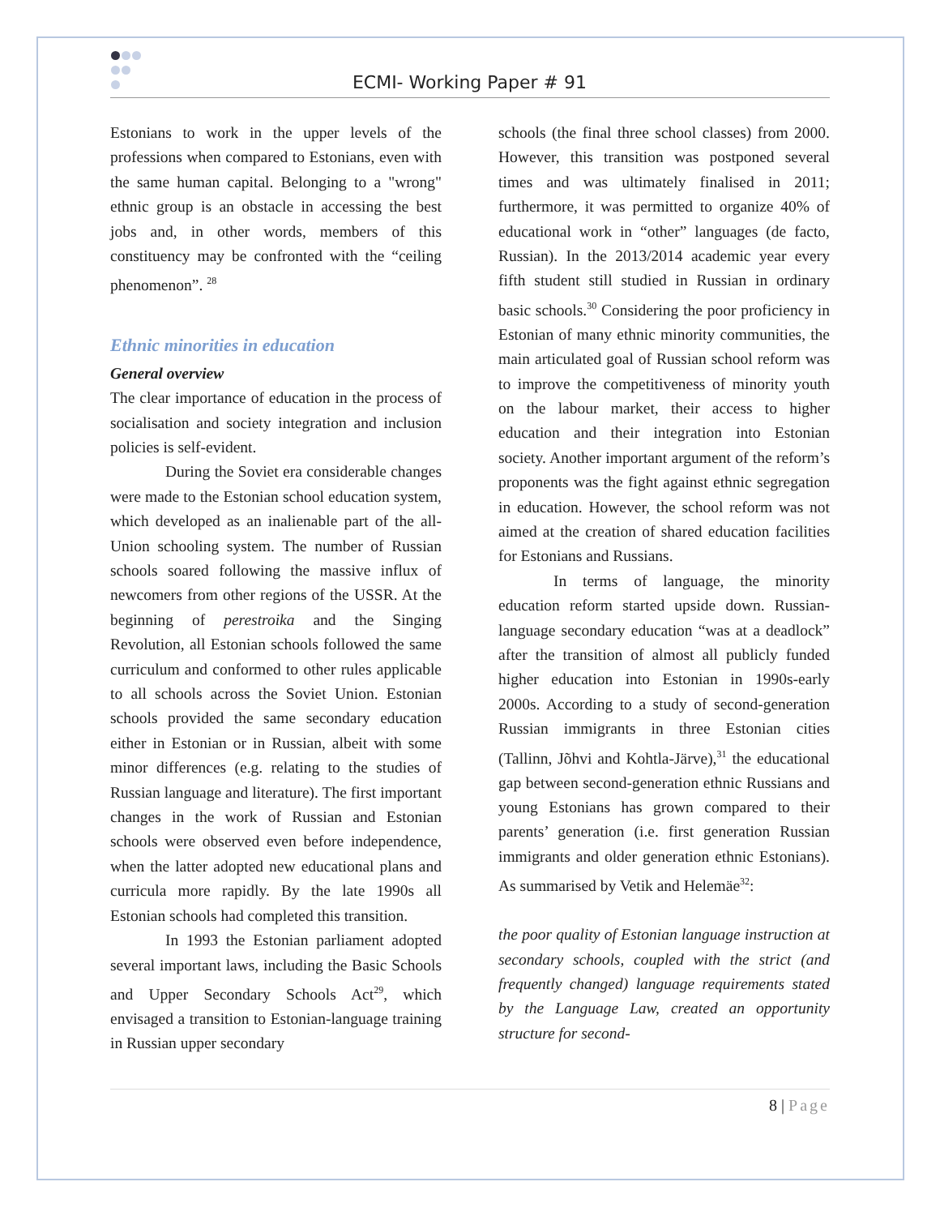ECMI- Working Paper # 91
Estonians to work in the upper levels of the professions when compared to Estonians, even with the same human capital. Belonging to a "wrong" ethnic group is an obstacle in accessing the best jobs and, in other words, members of this constituency may be confronted with the “ceiling phenomenon”. <sup>28</sup>
Ethnic minorities in education
General overview
The clear importance of education in the process of socialisation and society integration and inclusion policies is self-evident.
During the Soviet era considerable changes were made to the Estonian school education system, which developed as an inalienable part of the all-Union schooling system. The number of Russian schools soared following the massive influx of newcomers from other regions of the USSR. At the beginning of perestroika and the Singing Revolution, all Estonian schools followed the same curriculum and conformed to other rules applicable to all schools across the Soviet Union. Estonian schools provided the same secondary education either in Estonian or in Russian, albeit with some minor differences (e.g. relating to the studies of Russian language and literature). The first important changes in the work of Russian and Estonian schools were observed even before independence, when the latter adopted new educational plans and curricula more rapidly. By the late 1990s all Estonian schools had completed this transition.
In 1993 the Estonian parliament adopted several important laws, including the Basic Schools and Upper Secondary Schools Act<sup>29</sup>, which envisaged a transition to Estonian-language training in Russian upper secondary
schools (the final three school classes) from 2000. However, this transition was postponed several times and was ultimately finalised in 2011; furthermore, it was permitted to organize 40% of educational work in “other” languages (de facto, Russian). In the 2013/2014 academic year every fifth student still studied in Russian in ordinary basic schools.<sup>30</sup> Considering the poor proficiency in Estonian of many ethnic minority communities, the main articulated goal of Russian school reform was to improve the competitiveness of minority youth on the labour market, their access to higher education and their integration into Estonian society. Another important argument of the reform’s proponents was the fight against ethnic segregation in education. However, the school reform was not aimed at the creation of shared education facilities for Estonians and Russians.
In terms of language, the minority education reform started upside down. Russian-language secondary education “was at a deadlock” after the transition of almost all publicly funded higher education into Estonian in 1990s-early 2000s. According to a study of second-generation Russian immigrants in three Estonian cities (Tallinn, Jõhvi and Kohtla-Järve),<sup>31</sup> the educational gap between second-generation ethnic Russians and young Estonians has grown compared to their parents’ generation (i.e. first generation Russian immigrants and older generation ethnic Estonians). As summarised by Vetik and Helemäe<sup>32</sup>:
the poor quality of Estonian language instruction at secondary schools, coupled with the strict (and frequently changed) language requirements stated by the Language Law, created an opportunity structure for second-
8 | Page